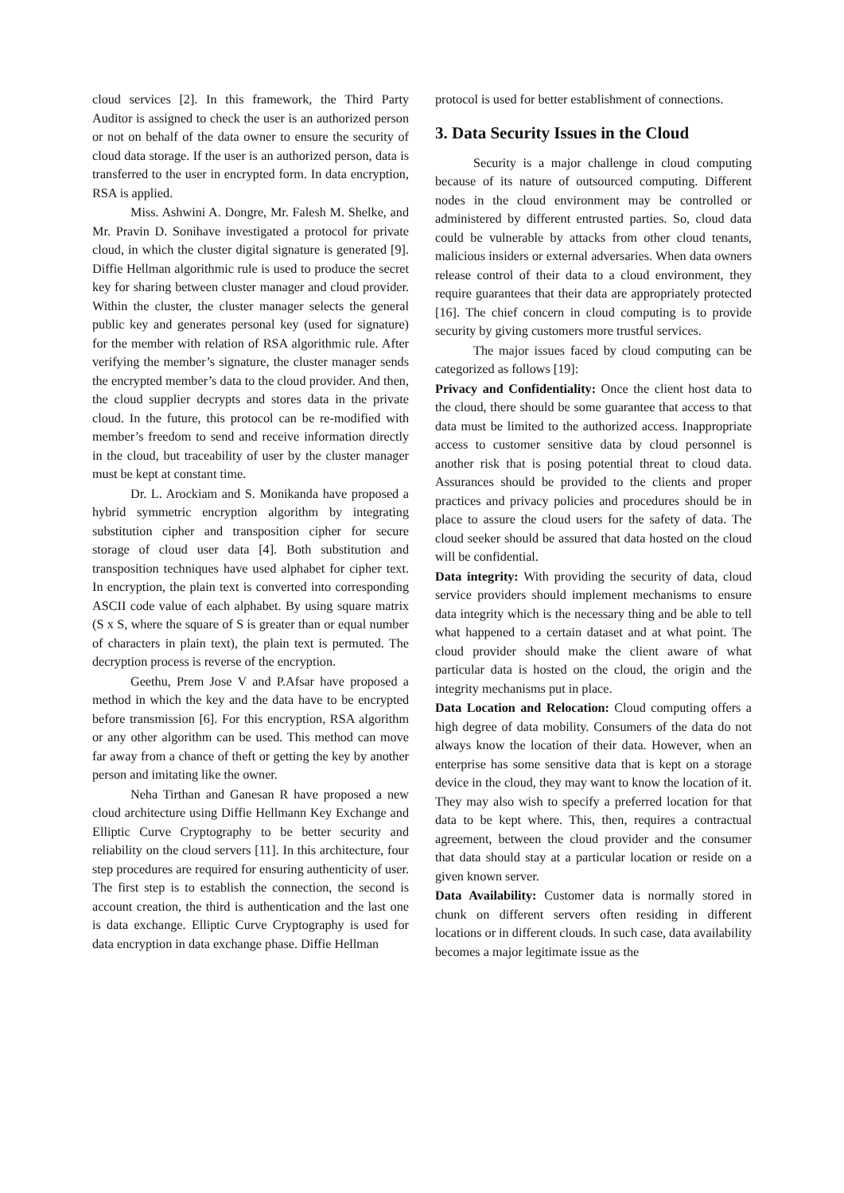cloud services [2]. In this framework, the Third Party Auditor is assigned to check the user is an authorized person or not on behalf of the data owner to ensure the security of cloud data storage. If the user is an authorized person, data is transferred to the user in encrypted form. In data encryption, RSA is applied.
Miss. Ashwini A. Dongre, Mr. Falesh M. Shelke, and Mr. Pravin D. Sonihave investigated a protocol for private cloud, in which the cluster digital signature is generated [9]. Diffie Hellman algorithmic rule is used to produce the secret key for sharing between cluster manager and cloud provider. Within the cluster, the cluster manager selects the general public key and generates personal key (used for signature) for the member with relation of RSA algorithmic rule. After verifying the member’s signature, the cluster manager sends the encrypted member’s data to the cloud provider. And then, the cloud supplier decrypts and stores data in the private cloud. In the future, this protocol can be re-modified with member’s freedom to send and receive information directly in the cloud, but traceability of user by the cluster manager must be kept at constant time.
Dr. L. Arockiam and S. Monikanda have proposed a hybrid symmetric encryption algorithm by integrating substitution cipher and transposition cipher for secure storage of cloud user data [4]. Both substitution and transposition techniques have used alphabet for cipher text. In encryption, the plain text is converted into corresponding ASCII code value of each alphabet. By using square matrix (S x S, where the square of S is greater than or equal number of characters in plain text), the plain text is permuted. The decryption process is reverse of the encryption.
Geethu, Prem Jose V and P.Afsar have proposed a method in which the key and the data have to be encrypted before transmission [6]. For this encryption, RSA algorithm or any other algorithm can be used. This method can move far away from a chance of theft or getting the key by another person and imitating like the owner.
Neha Tirthan and Ganesan R have proposed a new cloud architecture using Diffie Hellmann Key Exchange and Elliptic Curve Cryptography to be better security and reliability on the cloud servers [11]. In this architecture, four step procedures are required for ensuring authenticity of user. The first step is to establish the connection, the second is account creation, the third is authentication and the last one is data exchange. Elliptic Curve Cryptography is used for data encryption in data exchange phase. Diffie Hellman
protocol is used for better establishment of connections.
3. Data Security Issues in the Cloud
Security is a major challenge in cloud computing because of its nature of outsourced computing. Different nodes in the cloud environment may be controlled or administered by different entrusted parties. So, cloud data could be vulnerable by attacks from other cloud tenants, malicious insiders or external adversaries. When data owners release control of their data to a cloud environment, they require guarantees that their data are appropriately protected [16]. The chief concern in cloud computing is to provide security by giving customers more trustful services.
The major issues faced by cloud computing can be categorized as follows [19]:
Privacy and Confidentiality: Once the client host data to the cloud, there should be some guarantee that access to that data must be limited to the authorized access. Inappropriate access to customer sensitive data by cloud personnel is another risk that is posing potential threat to cloud data. Assurances should be provided to the clients and proper practices and privacy policies and procedures should be in place to assure the cloud users for the safety of data. The cloud seeker should be assured that data hosted on the cloud will be confidential.
Data integrity: With providing the security of data, cloud service providers should implement mechanisms to ensure data integrity which is the necessary thing and be able to tell what happened to a certain dataset and at what point. The cloud provider should make the client aware of what particular data is hosted on the cloud, the origin and the integrity mechanisms put in place.
Data Location and Relocation: Cloud computing offers a high degree of data mobility. Consumers of the data do not always know the location of their data. However, when an enterprise has some sensitive data that is kept on a storage device in the cloud, they may want to know the location of it. They may also wish to specify a preferred location for that data to be kept where. This, then, requires a contractual agreement, between the cloud provider and the consumer that data should stay at a particular location or reside on a given known server.
Data Availability: Customer data is normally stored in chunk on different servers often residing in different locations or in different clouds. In such case, data availability becomes a major legitimate issue as the